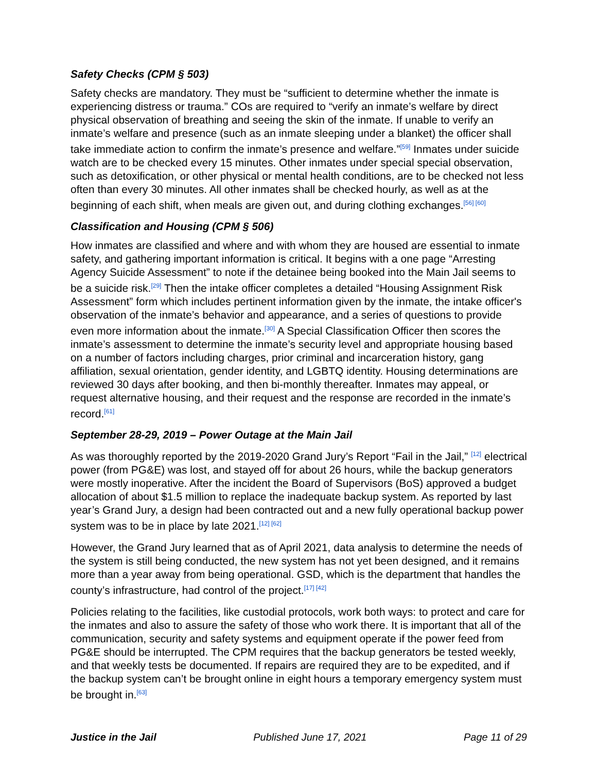Safety Checks (CPM § 503)
Safety checks are mandatory. They must be “sufficient to determine whether the inmate is experiencing distress or trauma.” COs are required to “verify an inmate’s welfare by direct physical observation of breathing and seeing the skin of the inmate. If unable to verify an inmate’s welfare and presence (such as an inmate sleeping under a blanket) the officer shall take immediate action to confirm the inmate’s presence and welfare.”<sup>[59]</sup> Inmates under suicide watch are to be checked every 15 minutes. Other inmates under special special observation, such as detoxification, or other physical or mental health conditions, are to be checked not less often than every 30 minutes. All other inmates shall be checked hourly, as well as at the beginning of each shift, when meals are given out, and during clothing exchanges.<sup>[56] [60]</sup>
Classification and Housing (CPM § 506)
How inmates are classified and where and with whom they are housed are essential to inmate safety, and gathering important information is critical. It begins with a one page “Arresting Agency Suicide Assessment” to note if the detainee being booked into the Main Jail seems to be a suicide risk.<sup>[29]</sup> Then the intake officer completes a detailed “Housing Assignment Risk Assessment” form which includes pertinent information given by the inmate, the intake officer's observation of the inmate’s behavior and appearance, and a series of questions to provide even more information about the inmate.<sup>[30]</sup> A Special Classification Officer then scores the inmate’s assessment to determine the inmate’s security level and appropriate housing based on a number of factors including charges, prior criminal and incarceration history, gang affiliation, sexual orientation, gender identity, and LGBTQ identity. Housing determinations are reviewed 30 days after booking, and then bi-monthly thereafter. Inmates may appeal, or request alternative housing, and their request and the response are recorded in the inmate’s record.<sup>[61]</sup>
September 28-29, 2019 – Power Outage at the Main Jail
As was thoroughly reported by the 2019-2020 Grand Jury’s Report “Fail in the Jail,” <sup>[12]</sup> electrical power (from PG&E) was lost, and stayed off for about 26 hours, while the backup generators were mostly inoperative. After the incident the Board of Supervisors (BoS) approved a budget allocation of about $1.5 million to replace the inadequate backup system. As reported by last year’s Grand Jury, a design had been contracted out and a new fully operational backup power system was to be in place by late 2021.<sup>[12] [62]</sup>
However, the Grand Jury learned that as of April 2021, data analysis to determine the needs of the system is still being conducted, the new system has not yet been designed, and it remains more than a year away from being operational. GSD, which is the department that handles the county’s infrastructure, had control of the project.<sup>[17] [42]</sup>
Policies relating to the facilities, like custodial protocols, work both ways: to protect and care for the inmates and also to assure the safety of those who work there. It is important that all of the communication, security and safety systems and equipment operate if the power feed from PG&E should be interrupted. The CPM requires that the backup generators be tested weekly, and that weekly tests be documented. If repairs are required they are to be expedited, and if the backup system can’t be brought online in eight hours a temporary emergency system must be brought in.<sup>[63]</sup>
Justice in the Jail Published June 17, 2021 Page 11 of 29